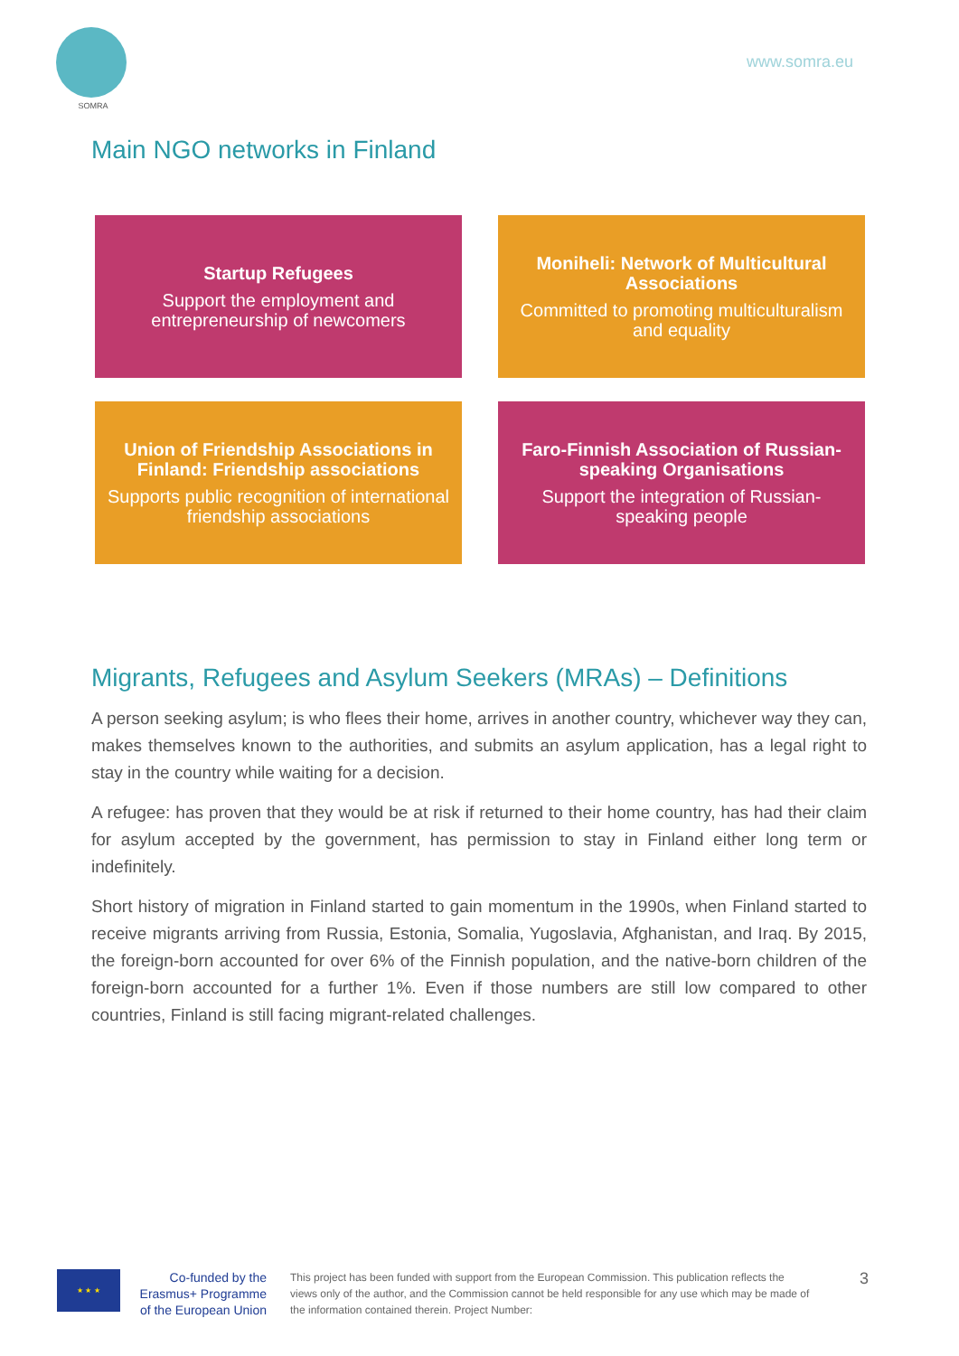SOMRA
www.somra.eu
Main NGO networks in Finland
Startup Refugees
Support the employment and entrepreneurship of newcomers
Moniheli: Network of Multicultural Associations
Committed to promoting multiculturalism and equality
Union of Friendship Associations in Finland: Friendship associations
Supports public recognition of international friendship associations
Faro-Finnish Association of Russian-speaking Organisations
Support the integration of Russian-speaking people
Migrants, Refugees and Asylum Seekers (MRAs) – Definitions
A person seeking asylum; is who flees their home, arrives in another country, whichever way they can, makes themselves known to the authorities, and submits an asylum application, has a legal right to stay in the country while waiting for a decision.
A refugee: has proven that they would be at risk if returned to their home country, has had their claim for asylum accepted by the government, has permission to stay in Finland either long term or indefinitely.
Short history of migration in Finland started to gain momentum in the 1990s, when Finland started to receive migrants arriving from Russia, Estonia, Somalia, Yugoslavia, Afghanistan, and Iraq. By 2015, the foreign-born accounted for over 6% of the Finnish population, and the native-born children of the foreign-born accounted for a further 1%. Even if those numbers are still low compared to other countries, Finland is still facing migrant-related challenges.
★ ★ ★
Co-funded by the Erasmus+ Programme of the European Union
This project has been funded with support from the European Commission. This publication reflects the views only of the author, and the Commission cannot be held responsible for any use which may be made of the information contained therein. Project Number:
3